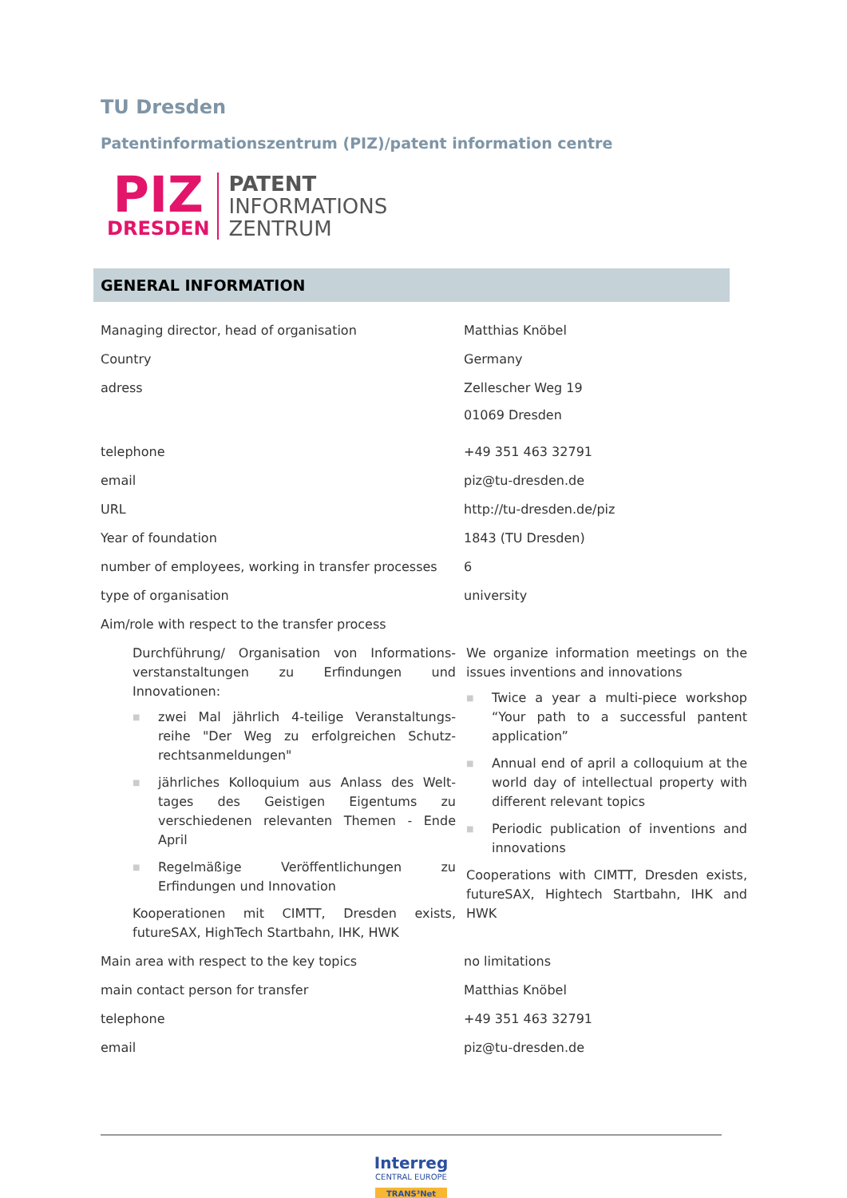TU Dresden
Patentinformationszentrum (PIZ)/patent information centre
PIZ
DRESDEN
PATENT
INFORMATIONS
ZENTRUM
GENERAL INFORMATION
| Managing director, head of organisation | Matthias Knöbel |
| Country | Germany |
| adress | Zellescher Weg 19 01069 Dresden |
| telephone | +49 351 463 32791 |
| email | piz@tu-dresden.de |
| URL | http://tu-dresden.de/piz |
| Year of foundation | 1843 (TU Dresden) |
| number of employees, working in transfer processes | 6 |
| type of organisation | university |
| Aim/role with respect to the transfer process | |
| Durchführung/ Organisation von Informations-verstanstaltungen zu Erfindungen und Innovationen: ■ zwei Mal jährlich 4-teilige Veranstaltungs-reihe "Der Weg zu erfolgreichen Schutz-rechtsanmeldungen" ■ jährliches Kolloquium aus Anlass des Welt-tages des Geistigen Eigentums zu verschiedenen relevanten Themen - Ende April ■ Regelmäßige Veröffentlichungen zu Erfindungen und Innovation Kooperationen mit CIMTT, Dresden exists, futureSAX, HighTech Startbahn, IHK, HWK | We organize information meetings on the issues inventions and innovations ■ Twice a year a multi-piece workshop “Your path to a successful pantent application” ■ Annual end of april a colloquium at the world day of intellectual property with different relevant topics ■ Periodic publication of inventions and innovations Cooperations with CIMTT, Dresden exists, futureSAX, Hightech Startbahn, IHK and HWK |
| Main area with respect to the key topics | no limitations |
| main contact person for transfer | Matthias Knöbel |
| telephone | +49 351 463 32791 |
| email | piz@tu-dresden.de |
Interreg
CENTRAL EUROPE
TRANS³Net